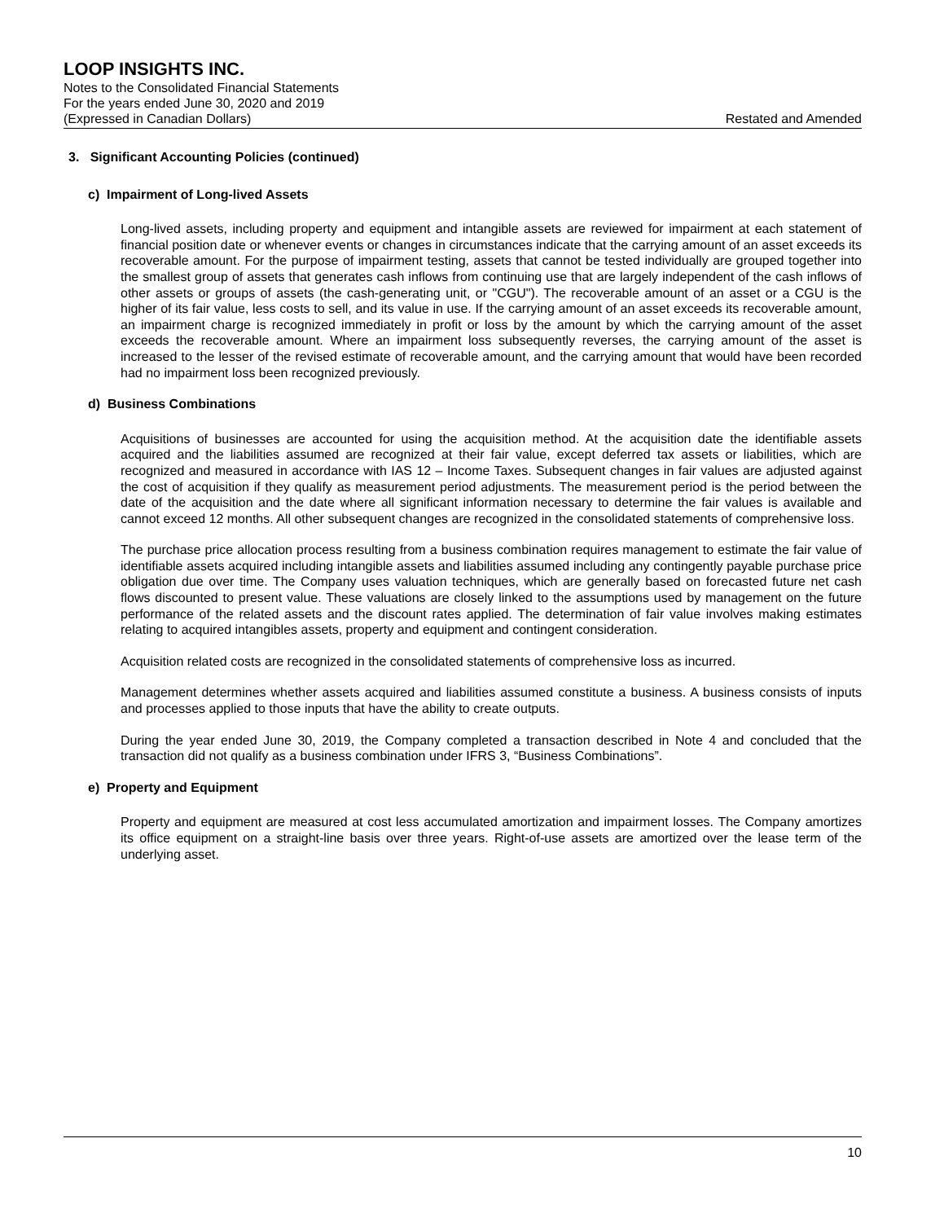LOOP INSIGHTS INC.
Notes to the Consolidated Financial Statements
For the years ended June 30, 2020 and 2019
(Expressed in Canadian Dollars) Restated and Amended
3. Significant Accounting Policies (continued)
c) Impairment of Long-lived Assets
Long-lived assets, including property and equipment and intangible assets are reviewed for impairment at each statement of financial position date or whenever events or changes in circumstances indicate that the carrying amount of an asset exceeds its recoverable amount. For the purpose of impairment testing, assets that cannot be tested individually are grouped together into the smallest group of assets that generates cash inflows from continuing use that are largely independent of the cash inflows of other assets or groups of assets (the cash-generating unit, or "CGU"). The recoverable amount of an asset or a CGU is the higher of its fair value, less costs to sell, and its value in use. If the carrying amount of an asset exceeds its recoverable amount, an impairment charge is recognized immediately in profit or loss by the amount by which the carrying amount of the asset exceeds the recoverable amount. Where an impairment loss subsequently reverses, the carrying amount of the asset is increased to the lesser of the revised estimate of recoverable amount, and the carrying amount that would have been recorded had no impairment loss been recognized previously.
d) Business Combinations
Acquisitions of businesses are accounted for using the acquisition method. At the acquisition date the identifiable assets acquired and the liabilities assumed are recognized at their fair value, except deferred tax assets or liabilities, which are recognized and measured in accordance with IAS 12 – Income Taxes. Subsequent changes in fair values are adjusted against the cost of acquisition if they qualify as measurement period adjustments. The measurement period is the period between the date of the acquisition and the date where all significant information necessary to determine the fair values is available and cannot exceed 12 months. All other subsequent changes are recognized in the consolidated statements of comprehensive loss.
The purchase price allocation process resulting from a business combination requires management to estimate the fair value of identifiable assets acquired including intangible assets and liabilities assumed including any contingently payable purchase price obligation due over time. The Company uses valuation techniques, which are generally based on forecasted future net cash flows discounted to present value. These valuations are closely linked to the assumptions used by management on the future performance of the related assets and the discount rates applied. The determination of fair value involves making estimates relating to acquired intangibles assets, property and equipment and contingent consideration.
Acquisition related costs are recognized in the consolidated statements of comprehensive loss as incurred.
Management determines whether assets acquired and liabilities assumed constitute a business. A business consists of inputs and processes applied to those inputs that have the ability to create outputs.
During the year ended June 30, 2019, the Company completed a transaction described in Note 4 and concluded that the transaction did not qualify as a business combination under IFRS 3, “Business Combinations”.
e) Property and Equipment
Property and equipment are measured at cost less accumulated amortization and impairment losses. The Company amortizes its office equipment on a straight-line basis over three years. Right-of-use assets are amortized over the lease term of the underlying asset.
10